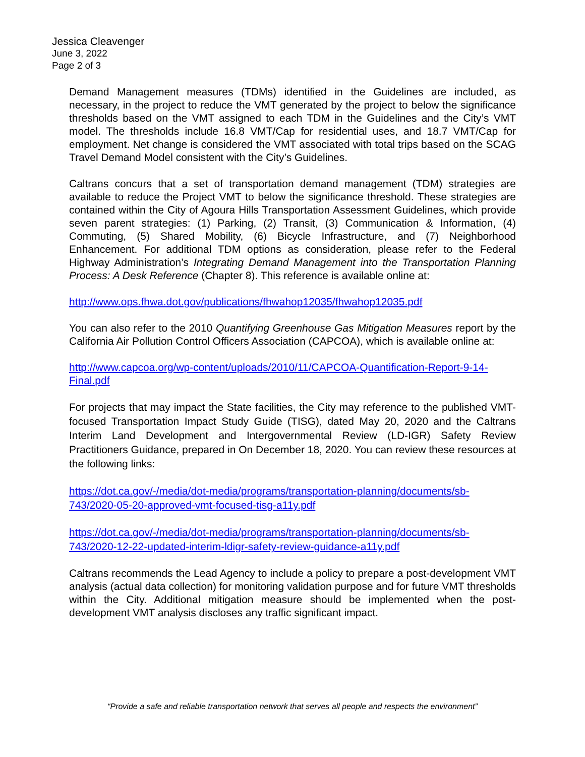Jessica Cleavenger
June 3, 2022
Page 2 of 3
Demand Management measures (TDMs) identified in the Guidelines are included, as necessary, in the project to reduce the VMT generated by the project to below the significance thresholds based on the VMT assigned to each TDM in the Guidelines and the City’s VMT model. The thresholds include 16.8 VMT/Cap for residential uses, and 18.7 VMT/Cap for employment. Net change is considered the VMT associated with total trips based on the SCAG Travel Demand Model consistent with the City’s Guidelines.
Caltrans concurs that a set of transportation demand management (TDM) strategies are available to reduce the Project VMT to below the significance threshold. These strategies are contained within the City of Agoura Hills Transportation Assessment Guidelines, which provide seven parent strategies: (1) Parking, (2) Transit, (3) Communication & Information, (4) Commuting, (5) Shared Mobility, (6) Bicycle Infrastructure, and (7) Neighborhood Enhancement. For additional TDM options as consideration, please refer to the Federal Highway Administration’s Integrating Demand Management into the Transportation Planning Process: A Desk Reference (Chapter 8). This reference is available online at:
http://www.ops.fhwa.dot.gov/publications/fhwahop12035/fhwahop12035.pdf
You can also refer to the 2010 Quantifying Greenhouse Gas Mitigation Measures report by the California Air Pollution Control Officers Association (CAPCOA), which is available online at:
http://www.capcoa.org/wp-content/uploads/2010/11/CAPCOA-Quantification-Report-9-14-Final.pdf
For projects that may impact the State facilities, the City may reference to the published VMT-focused Transportation Impact Study Guide (TISG), dated May 20, 2020 and the Caltrans Interim Land Development and Intergovernmental Review (LD-IGR) Safety Review Practitioners Guidance, prepared in On December 18, 2020. You can review these resources at the following links:
https://dot.ca.gov/-/media/dot-media/programs/transportation-planning/documents/sb-743/2020-05-20-approved-vmt-focused-tisg-a11y.pdf
https://dot.ca.gov/-/media/dot-media/programs/transportation-planning/documents/sb-743/2020-12-22-updated-interim-ldigr-safety-review-guidance-a11y.pdf
Caltrans recommends the Lead Agency to include a policy to prepare a post-development VMT analysis (actual data collection) for monitoring validation purpose and for future VMT thresholds within the City. Additional mitigation measure should be implemented when the post-development VMT analysis discloses any traffic significant impact.
“Provide a safe and reliable transportation network that serves all people and respects the environment”